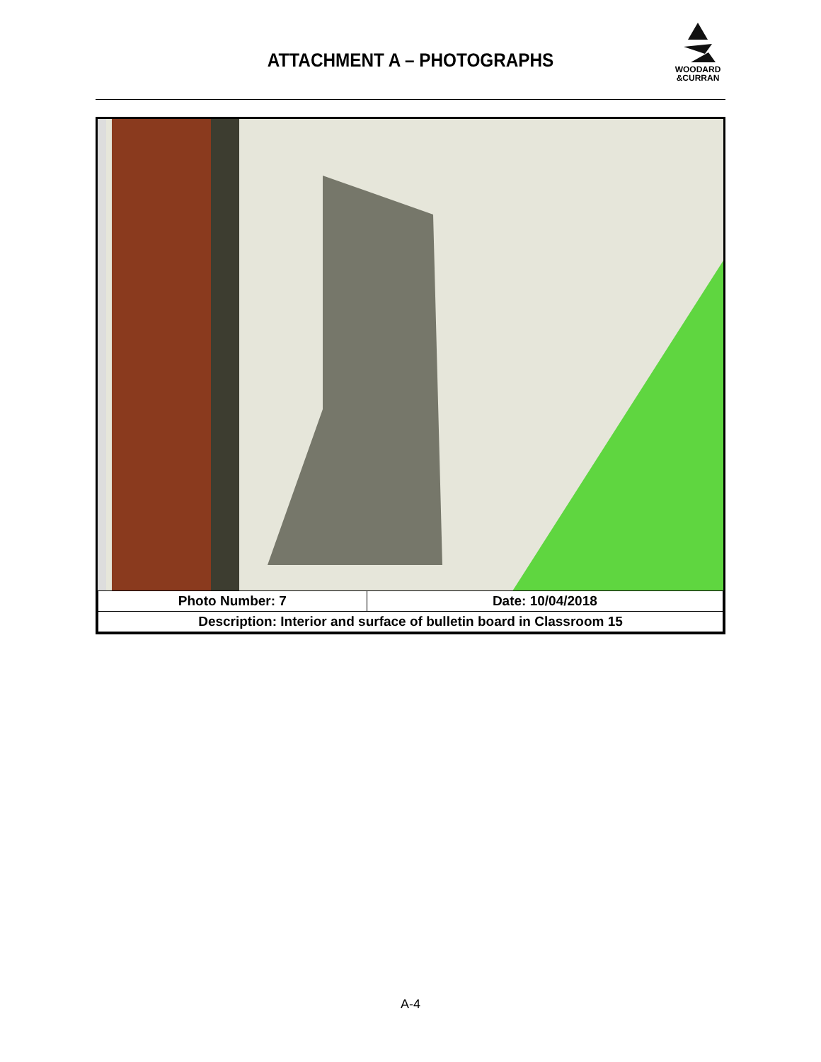ATTACHMENT A – PHOTOGRAPHS
WOODARD
&CURRAN
| Photo Number: 7 | Date: 10/04/2018 |
| Description: Interior and surface of bulletin board in Classroom 15 | |
A-4